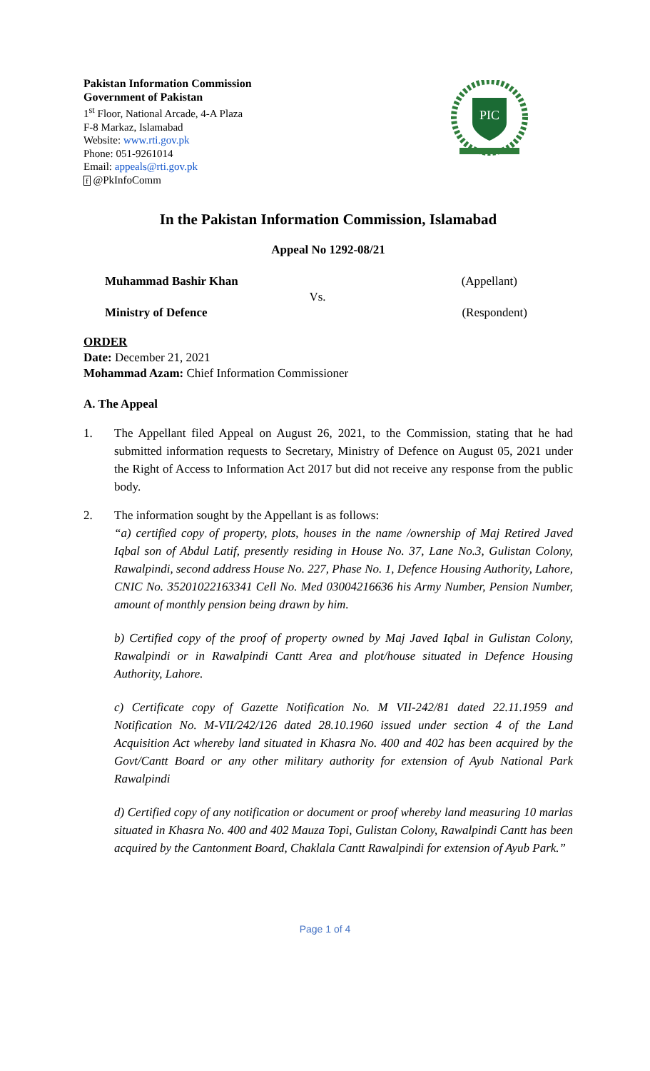Pakistan Information Commission
Government of Pakistan
1<sup>st</sup> Floor, National Arcade, 4-A Plaza
F-8 Markaz, Islamabad
Website: www.rti.gov.pk
Phone: 051-9261014
Email: appeals@rti.gov.pk
f @PkInfoComm
PIC
In the Pakistan Information Commission, Islamabad
Appeal No 1292-08/21
Muhammad Bashir Khan (Appellant)
Vs.
Ministry of Defence (Respondent)
ORDER
Date: December 21, 2021
Mohammad Azam: Chief Information Commissioner
A. The Appeal
1. The Appellant filed Appeal on August 26, 2021, to the Commission, stating that he had submitted information requests to Secretary, Ministry of Defence on August 05, 2021 under the Right of Access to Information Act 2017 but did not receive any response from the public body.
2. The information sought by the Appellant is as follows:
“a) certified copy of property, plots, houses in the name /ownership of Maj Retired Javed Iqbal son of Abdul Latif, presently residing in House No. 37, Lane No.3, Gulistan Colony, Rawalpindi, second address House No. 227, Phase No. 1, Defence Housing Authority, Lahore, CNIC No. 35201022163341 Cell No. Med 03004216636 his Army Number, Pension Number, amount of monthly pension being drawn by him.
b) Certified copy of the proof of property owned by Maj Javed Iqbal in Gulistan Colony, Rawalpindi or in Rawalpindi Cantt Area and plot/house situated in Defence Housing Authority, Lahore.
c) Certificate copy of Gazette Notification No. M VII-242/81 dated 22.11.1959 and Notification No. M-VII/242/126 dated 28.10.1960 issued under section 4 of the Land Acquisition Act whereby land situated in Khasra No. 400 and 402 has been acquired by the Govt/Cantt Board or any other military authority for extension of Ayub National Park Rawalpindi
d) Certified copy of any notification or document or proof whereby land measuring 10 marlas situated in Khasra No. 400 and 402 Mauza Topi, Gulistan Colony, Rawalpindi Cantt has been acquired by the Cantonment Board, Chaklala Cantt Rawalpindi for extension of Ayub Park.”
Page 1 of 4